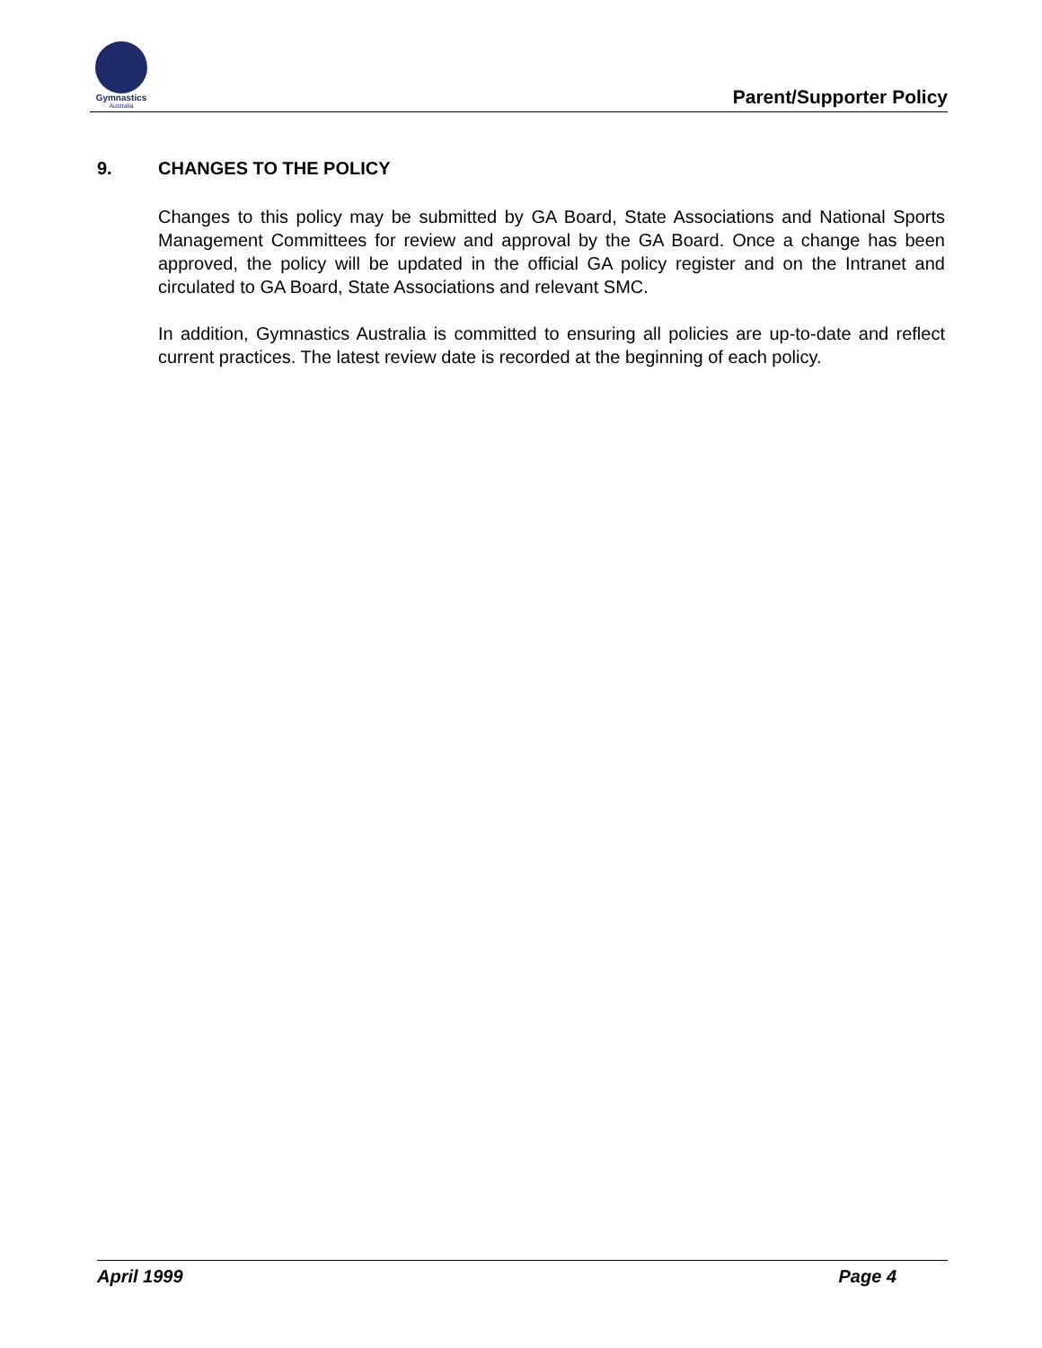Gymnastics
Australia
Parent/Supporter Policy
9. CHANGES TO THE POLICY
Changes to this policy may be submitted by GA Board, State Associations and National Sports Management Committees for review and approval by the GA Board. Once a change has been approved, the policy will be updated in the official GA policy register and on the Intranet and circulated to GA Board, State Associations and relevant SMC.
In addition, Gymnastics Australia is committed to ensuring all policies are up-to-date and reflect current practices. The latest review date is recorded at the beginning of each policy.
April 1999 Page 4